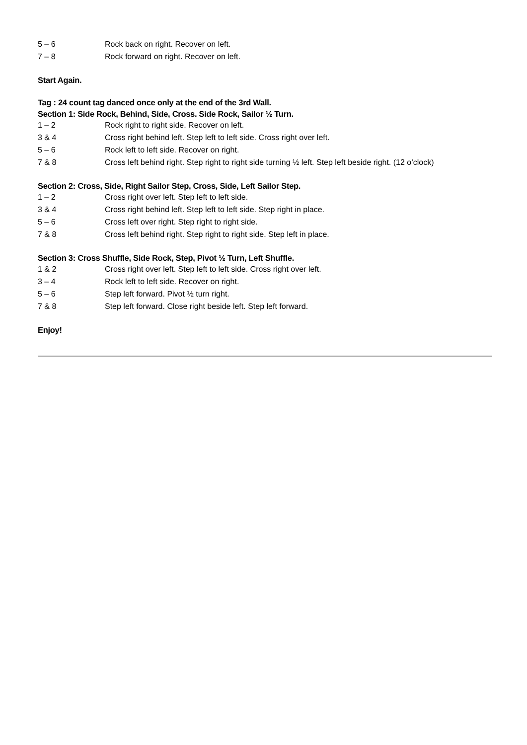| 5 – 6 | Rock back on right. Recover on left. |
| 7 – 8 | Rock forward on right. Recover on left. |
Start Again.
Tag : 24 count tag danced once only at the end of the 3rd Wall.
Section 1: Side Rock, Behind, Side, Cross. Side Rock, Sailor ½ Turn.
| 1 – 2 | Rock right to right side. Recover on left. |
| 3 & 4 | Cross right behind left. Step left to left side. Cross right over left. |
| 5 – 6 | Rock left to left side. Recover on right. |
| 7 & 8 | Cross left behind right. Step right to right side turning ½ left. Step left beside right. (12 o’clock) |
Section 2: Cross, Side, Right Sailor Step, Cross, Side, Left Sailor Step.
| 1 – 2 | Cross right over left. Step left to left side. |
| 3 & 4 | Cross right behind left. Step left to left side. Step right in place. |
| 5 – 6 | Cross left over right. Step right to right side. |
| 7 & 8 | Cross left behind right. Step right to right side. Step left in place. |
Section 3: Cross Shuffle, Side Rock, Step, Pivot ½ Turn, Left Shuffle.
| 1 & 2 | Cross right over left. Step left to left side. Cross right over left. |
| 3 – 4 | Rock left to left side. Recover on right. |
| 5 – 6 | Step left forward. Pivot ½ turn right. |
| 7 & 8 | Step left forward. Close right beside left. Step left forward. |
Enjoy!